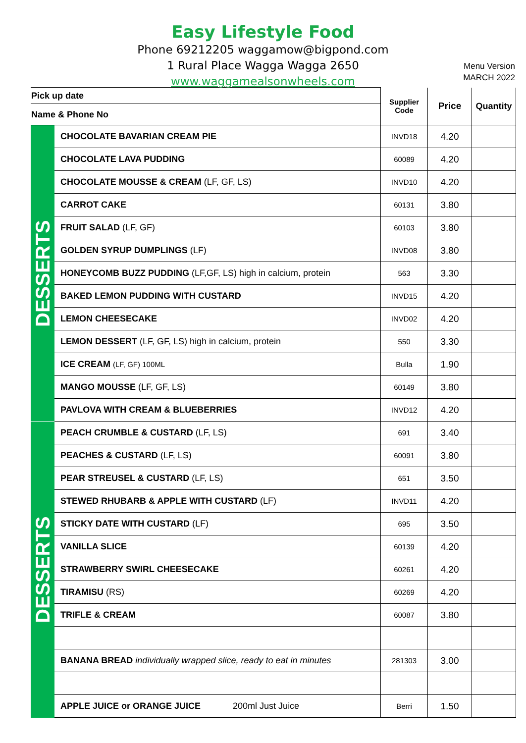Easy Lifestyle Food
Phone 69212205 waggamow@bigpond.com
1 Rural Place Wagga Wagga 2650
www.waggamealsonwheels.com
Menu Version
MARCH 2022
| Pick up date | | Supplier Code | Price | Quantity |
| Name & Phone No | | | | |
| DESSERTS | CHOCOLATE BAVARIAN CREAM PIE | INVD18 | 4.20 | |
| | CHOCOLATE LAVA PUDDING | 60089 | 4.20 | |
| | CHOCOLATE MOUSSE & CREAM (LF, GF, LS) | INVD10 | 4.20 | |
| | CARROT CAKE | 60131 | 3.80 | |
| | FRUIT SALAD (LF, GF) | 60103 | 3.80 | |
| | GOLDEN SYRUP DUMPLINGS (LF) | INVD08 | 3.80 | |
| | HONEYCOMB BUZZ PUDDING (LF,GF, LS) high in calcium, protein | 563 | 3.30 | |
| | BAKED LEMON PUDDING WITH CUSTARD | INVD15 | 4.20 | |
| | LEMON CHEESECAKE | INVD02 | 4.20 | |
| | LEMON DESSERT (LF, GF, LS) high in calcium, protein | 550 | 3.30 | |
| | ICE CREAM (LF, GF) 100ML | Bulla | 1.90 | |
| | MANGO MOUSSE (LF, GF, LS) | 60149 | 3.80 | |
| | PAVLOVA WITH CREAM & BLUEBERRIES | INVD12 | 4.20 | |
| DESSERTS | PEACH CRUMBLE & CUSTARD (LF, LS) | 691 | 3.40 | |
| | PEACHES & CUSTARD (LF, LS) | 60091 | 3.80 | |
| | PEAR STREUSEL & CUSTARD (LF, LS) | 651 | 3.50 | |
| | STEWED RHUBARB & APPLE WITH CUSTARD (LF) | INVD11 | 4.20 | |
| | STICKY DATE WITH CUSTARD (LF) | 695 | 3.50 | |
| | VANILLA SLICE | 60139 | 4.20 | |
| | STRAWBERRY SWIRL CHEESECAKE | 60261 | 4.20 | |
| | TIRAMISU (RS) | 60269 | 4.20 | |
| | TRIFLE & CREAM | 60087 | 3.80 | |
| | BANANA BREAD individually wrapped slice, ready to eat in minutes | 281303 | 3.00 | |
| | APPLE JUICE or ORANGE JUICE 200ml Just Juice | Berri | 1.50 | |